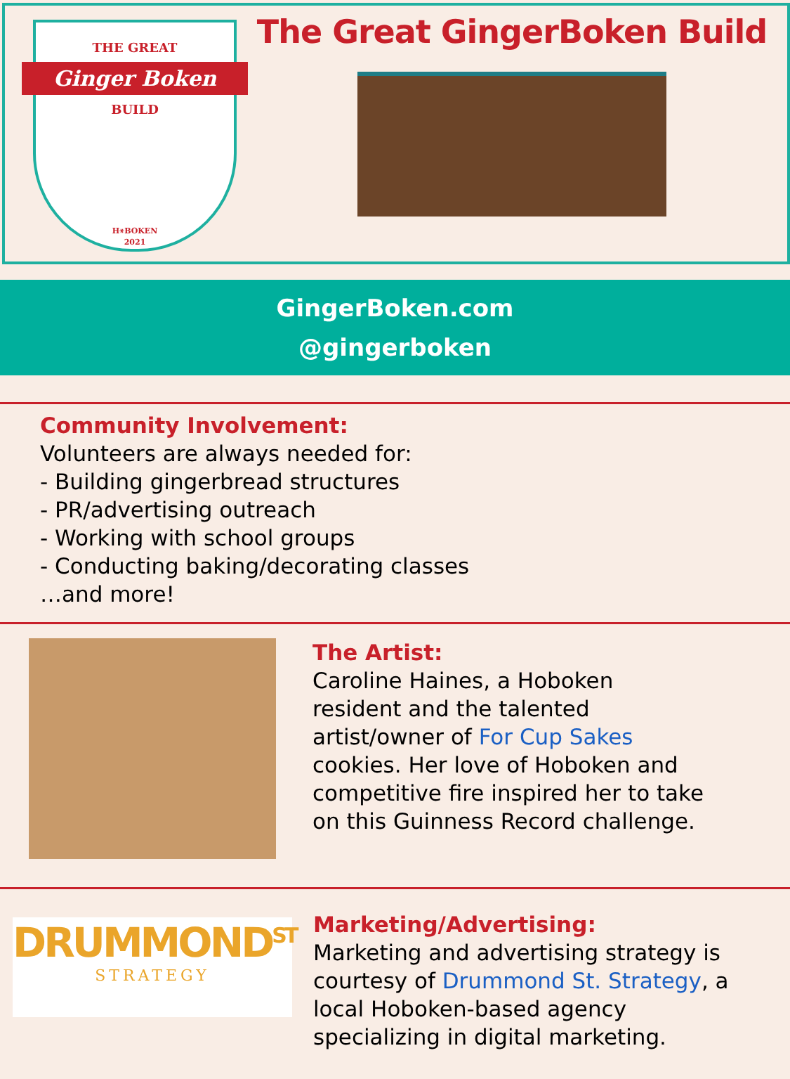THE GREAT
Ginger Boken
BUILD
H⚹BOKEN
2021
The Great GingerBoken Build
GingerBoken.com
@gingerboken
Community Involvement:
Volunteers are always needed for:
- Building gingerbread structures
- PR/advertising outreach
- Working with school groups
- Conducting baking/decorating classes
…and more!
The Artist:
Caroline Haines, a Hoboken
resident and the talented
artist/owner of For Cup Sakes
cookies. Her love of Hoboken and
competitive fire inspired her to take
on this Guinness Record challenge.
DRUMMOND<sup>ST</sup>
STRATEGY
Marketing/Advertising:
Marketing and advertising strategy is
courtesy of Drummond St. Strategy, a
local Hoboken-based agency
specializing in digital marketing.